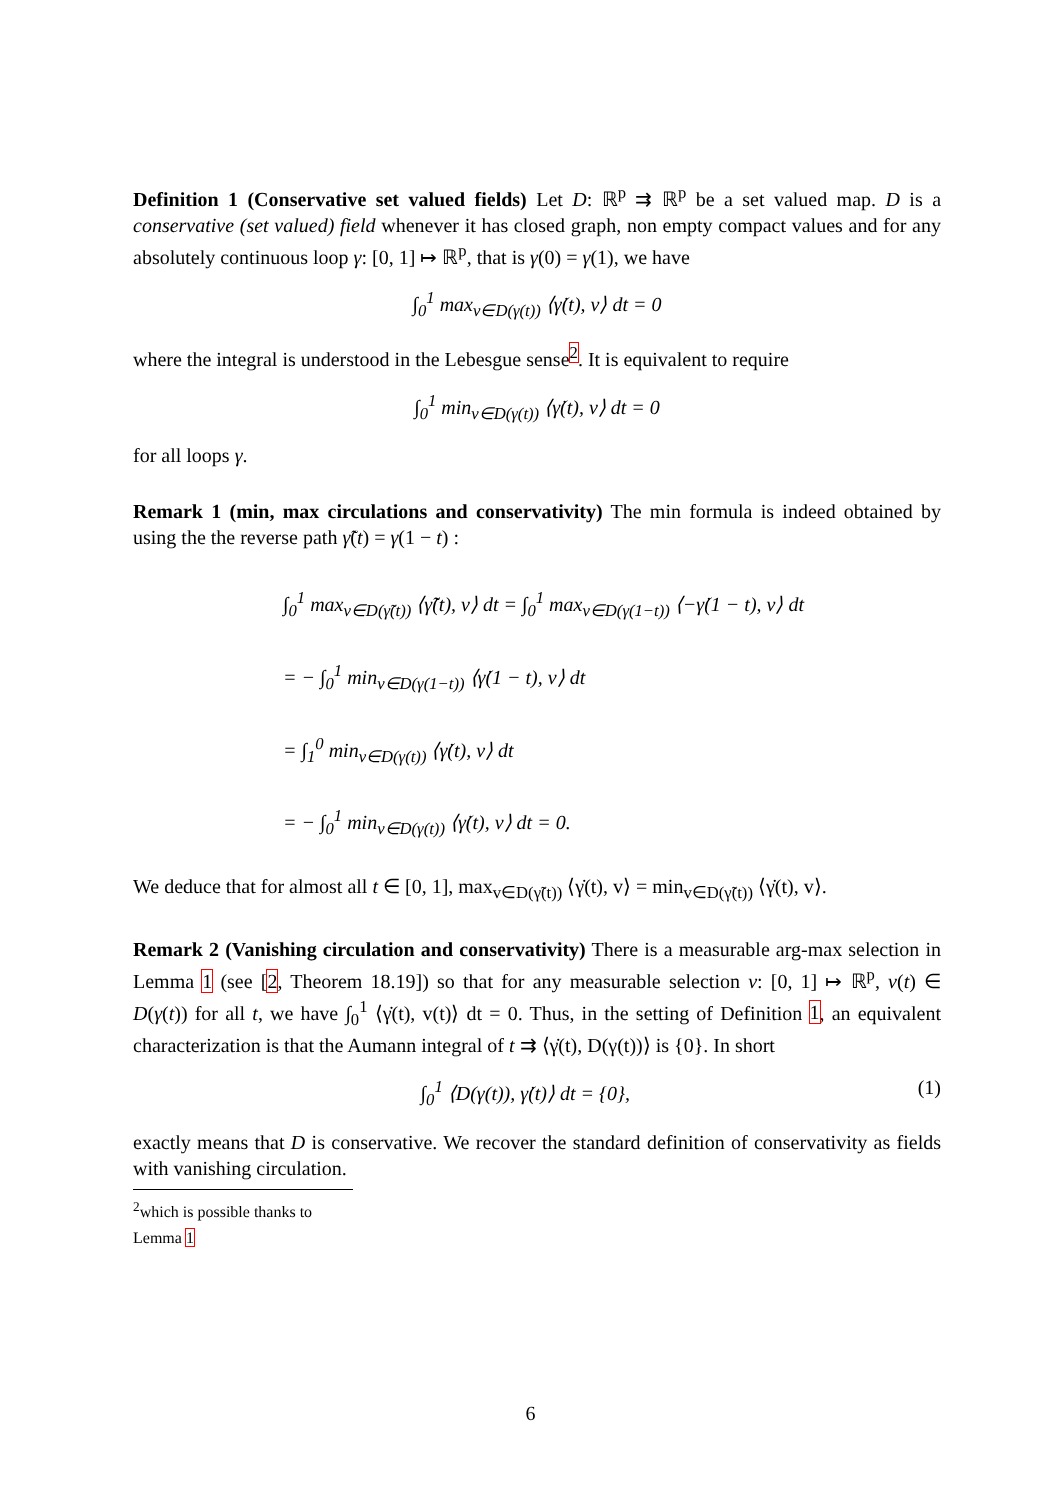Definition 1 (Conservative set valued fields) Let D: ℝ<sup>p</sup> ⇉ ℝ<sup>p</sup> be a set valued map. D is a conservative (set valued) field whenever it has closed graph, non empty compact values and for any absolutely continuous loop γ: [0, 1] ↦ ℝ<sup>p</sup>, that is γ(0) = γ(1), we have
∫<sub>0</sub><sup>1</sup> max<sub>v∈D(γ(t))</sub> ⟨γ̇(t), v⟩ dt = 0
where the integral is understood in the Lebesgue sense<sup>2</sup>. It is equivalent to require
∫<sub>0</sub><sup>1</sup> min<sub>v∈D(γ(t))</sub> ⟨γ̇(t), v⟩ dt = 0
for all loops γ.
Remark 1 (min, max circulations and conservativity) The min formula is indeed obtained by using the the reverse path γ̃(t) = γ(1 − t) :
∫<sub>0</sub><sup>1</sup> max<sub>v∈D(γ̃(t))</sub> ⟨γ̃̇(t), v⟩ dt = ∫<sub>0</sub><sup>1</sup> max<sub>v∈D(γ(1−t))</sub> ⟨−γ̇(1 − t), v⟩ dt
= − ∫<sub>0</sub><sup>1</sup> min<sub>v∈D(γ(1−t))</sub> ⟨γ̇(1 − t), v⟩ dt
= ∫<sub>1</sub><sup>0</sup> min<sub>v∈D(γ(t))</sub> ⟨γ̇(t), v⟩ dt
= − ∫<sub>0</sub><sup>1</sup> min<sub>v∈D(γ(t))</sub> ⟨γ̇(t), v⟩ dt = 0.
We deduce that for almost all t ∈ [0, 1], max<sub>v∈D(γ̃(t))</sub> ⟨γ̇(t), v⟩ = min<sub>v∈D(γ̃(t))</sub> ⟨γ̇(t), v⟩.
Remark 2 (Vanishing circulation and conservativity) There is a measurable arg-max selection in Lemma 1 (see [2, Theorem 18.19]) so that for any measurable selection v: [0, 1] ↦ ℝ<sup>p</sup>, v(t) ∈ D(γ(t)) for all t, we have ∫<sub>0</sub><sup>1</sup> ⟨γ̇(t), v(t)⟩ dt = 0. Thus, in the setting of Definition 1, an equivalent characterization is that the Aumann integral of t ⇉ ⟨γ̇(t), D(γ(t))⟩ is {0}. In short
∫<sub>0</sub><sup>1</sup> ⟨D(γ(t)), γ̇(t)⟩ dt = {0}, (1)
exactly means that D is conservative. We recover the standard definition of conservativity as fields with vanishing circulation.
<sup>2</sup> which is possible thanks to Lemma 1
6